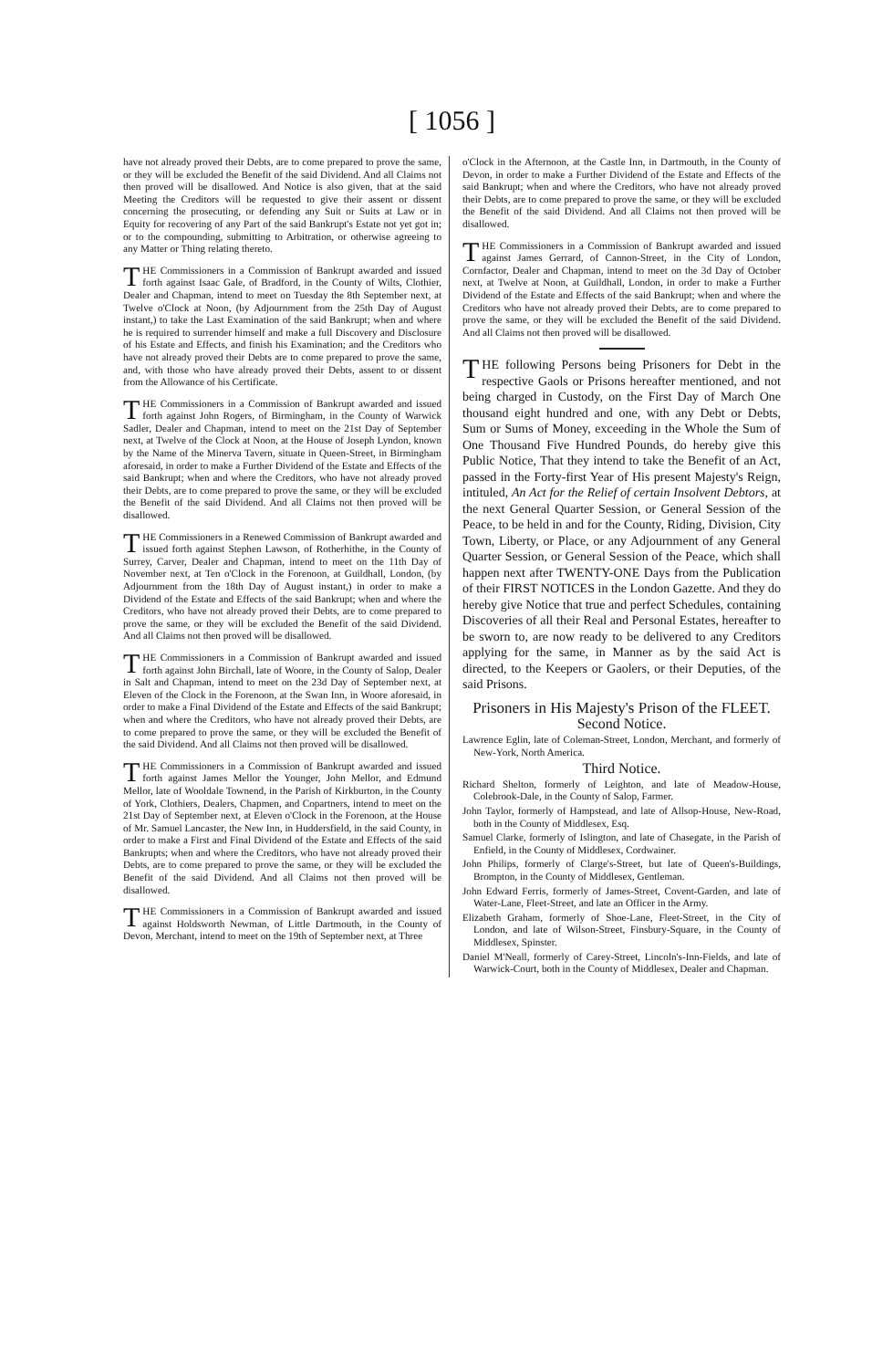[ 1056 ]
have not already proved their Debts, are to come prepared to prove the same, or they will be excluded the Benefit of the said Dividend. And all Claims not then proved will be disallowed. And Notice is also given, that at the said Meeting the Creditors will be requested to give their assent or dissent concerning the prosecuting, or defending any Suit or Suits at Law or in Equity for recovering of any Part of the said Bankrupt's Estate not yet got in; or to the compounding, submitting to Arbitration, or otherwise agreeing to any Matter or Thing relating thereto.
THE Commissioners in a Commission of Bankrupt awarded and issued forth against Isaac Gale, of Bradford, in the County of Wilts, Clothier, Dealer and Chapman, intend to meet on Tuesday the 8th September next, at Twelve o'Clock at Noon, (by Adjournment from the 25th Day of August instant,) to take the Last Examination of the said Bankrupt; when and where he is required to surrender himself and make a full Discovery and Disclosure of his Estate and Effects, and finish his Examination; and the Creditors who have not already proved their Debts are to come prepared to prove the same, and, with those who have already proved their Debts, assent to or dissent from the Allowance of his Certificate.
THE Commissioners in a Commission of Bankrupt awarded and issued forth against John Rogers, of Birmingham, in the County of Warwick Sadler, Dealer and Chapman, intend to meet on the 21st Day of September next, at Twelve of the Clock at Noon, at the House of Joseph Lyndon, known by the Name of the Minerva Tavern, situate in Queen-Street, in Birmingham aforesaid, in order to make a Further Dividend of the Estate and Effects of the said Bankrupt; when and where the Creditors, who have not already proved their Debts, are to come prepared to prove the same, or they will be excluded the Benefit of the said Dividend. And all Claims not then proved will be disallowed.
THE Commissioners in a Renewed Commission of Bankrupt awarded and issued forth against Stephen Lawson, of Rotherhithe, in the County of Surrey, Carver, Dealer and Chapman, intend to meet on the 11th Day of November next, at Ten o'Clock in the Forenoon, at Guildhall, London, (by Adjournment from the 18th Day of August instant,) in order to make a Dividend of the Estate and Effects of the said Bankrupt; when and where the Creditors, who have not already proved their Debts, are to come prepared to prove the same, or they will be excluded the Benefit of the said Dividend. And all Claims not then proved will be disallowed.
THE Commissioners in a Commission of Bankrupt awarded and issued forth against John Birchall, late of Woore, in the County of Salop, Dealer in Salt and Chapman, intend to meet on the 23d Day of September next, at Eleven of the Clock in the Forenoon, at the Swan Inn, in Woore aforesaid, in order to make a Final Dividend of the Estate and Effects of the said Bankrupt; when and where the Creditors, who have not already proved their Debts, are to come prepared to prove the same, or they will be excluded the Benefit of the said Dividend. And all Claims not then proved will be disallowed.
THE Commissioners in a Commission of Bankrupt awarded and issued forth against James Mellor the Younger, John Mellor, and Edmund Mellor, late of Wooldale Townend, in the Parish of Kirkburton, in the County of York, Clothiers, Dealers, Chapmen, and Copartners, intend to meet on the 21st Day of September next, at Eleven o'Clock in the Forenoon, at the House of Mr. Samuel Lancaster, the New Inn, in Huddersfield, in the said County, in order to make a First and Final Dividend of the Estate and Effects of the said Bankrupts; when and where the Creditors, who have not already proved their Debts, are to come prepared to prove the same, or they will be excluded the Benefit of the said Dividend. And all Claims not then proved will be disallowed.
THE Commissioners in a Commission of Bankrupt awarded and issued against Holdsworth Newman, of Little Dartmouth, in the County of Devon, Merchant, intend to meet on the 19th of September next, at Three
o'Clock in the Afternoon, at the Castle Inn, in Dartmouth, in the County of Devon, in order to make a Further Dividend of the Estate and Effects of the said Bankrupt; when and where the Creditors, who have not already proved their Debts, are to come prepared to prove the same, or they will be excluded the Benefit of the said Dividend. And all Claims not then proved will be disallowed.
THE Commissioners in a Commission of Bankrupt awarded and issued against James Gerrard, of Cannon-Street, in the City of London, Cornfactor, Dealer and Chapman, intend to meet on the 3d Day of October next, at Twelve at Noon, at Guildhall, London, in order to make a Further Dividend of the Estate and Effects of the said Bankrupt; when and where the Creditors who have not already proved their Debts, are to come prepared to prove the same, or they will be excluded the Benefit of the said Dividend. And all Claims not then proved will be disallowed.
THE following Persons being Prisoners for Debt in the respective Gaols or Prisons hereafter mentioned, and not being charged in Custody, on the First Day of March One thousand eight hundred and one, with any Debt or Debts, Sum or Sums of Money, exceeding in the Whole the Sum of One Thousand Five Hundred Pounds, do hereby give this Public Notice, That they intend to take the Benefit of an Act, passed in the Forty-first Year of His present Majesty's Reign, intituled, An Act for the Relief of certain Insolvent Debtors, at the next General Quarter Session, or General Session of the Peace, to be held in and for the County, Riding, Division, City Town, Liberty, or Place, or any Adjournment of any General Quarter Session, or General Session of the Peace, which shall happen next after TWENTY-ONE Days from the Publication of their FIRST NOTICES in the London Gazette. And they do hereby give Notice that true and perfect Schedules, containing Discoveries of all their Real and Personal Estates, hereafter to be sworn to, are now ready to be delivered to any Creditors applying for the same, in Manner as by the said Act is directed, to the Keepers or Gaolers, or their Deputies, of the said Prisons.
Prisoners in His Majesty's Prison of the FLEET.
Second Notice.
Lawrence Eglin, late of Coleman-Street, London, Merchant, and formerly of New-York, North America.
Third Notice.
Richard Shelton, formerly of Leighton, and late of Meadow-House, Colebrook-Dale, in the County of Salop, Farmer.
John Taylor, formerly of Hampstead, and late of Allsop-House, New-Road, both in the County of Middlesex, Esq.
Samuel Clarke, formerly of Islington, and late of Chasegate, in the Parish of Enfield, in the County of Middlesex, Cordwainer.
John Philips, formerly of Clarge's-Street, but late of Queen's-Buildings, Brompton, in the County of Middlesex, Gentleman.
John Edward Ferris, formerly of James-Street, Covent-Garden, and late of Water-Lane, Fleet-Street, and late an Officer in the Army.
Elizabeth Graham, formerly of Shoe-Lane, Fleet-Street, in the City of London, and late of Wilson-Street, Finsbury-Square, in the County of Middlesex, Spinster.
Daniel M'Neall, formerly of Carey-Street, Lincoln's-Inn-Fields, and late of Warwick-Court, both in the County of Middlesex, Dealer and Chapman.